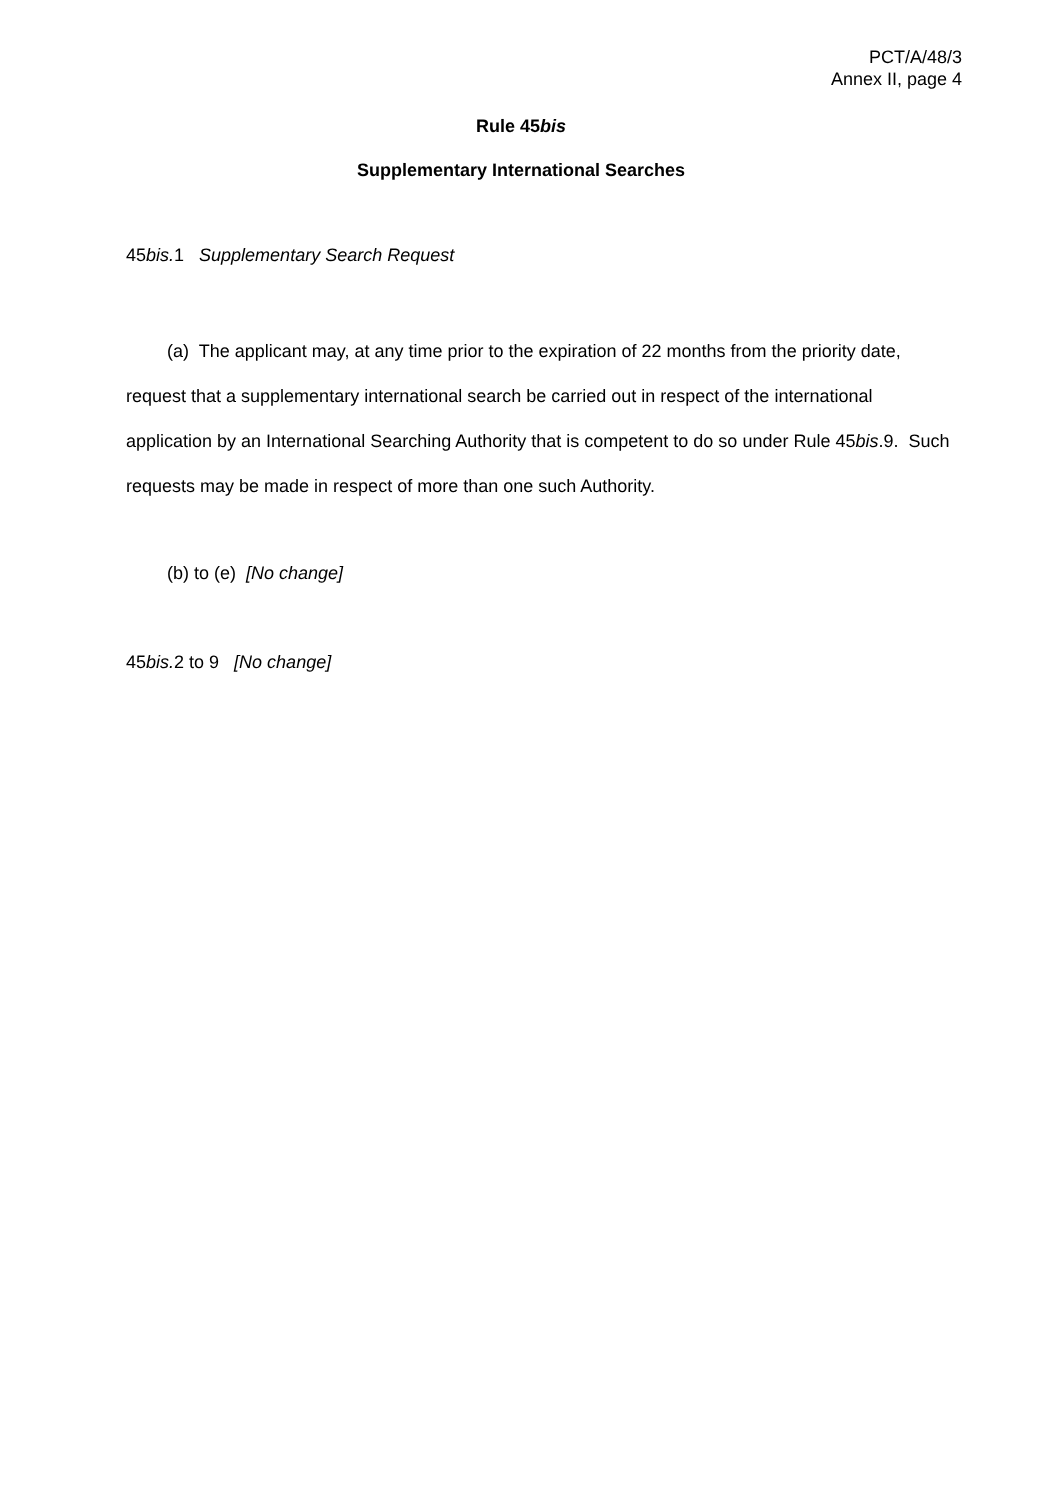PCT/A/48/3
Annex II, page 4
Rule 45bis
Supplementary International Searches
45bis. 1 Supplementary Search Request
(a) The applicant may, at any time prior to the expiration of 22 months from the priority date, request that a supplementary international search be carried out in respect of the international application by an International Searching Authority that is competent to do so under Rule 45bis.9. Such requests may be made in respect of more than one such Authority.
(b) to (e) [No change]
45bis. 2 to 9 [No change]